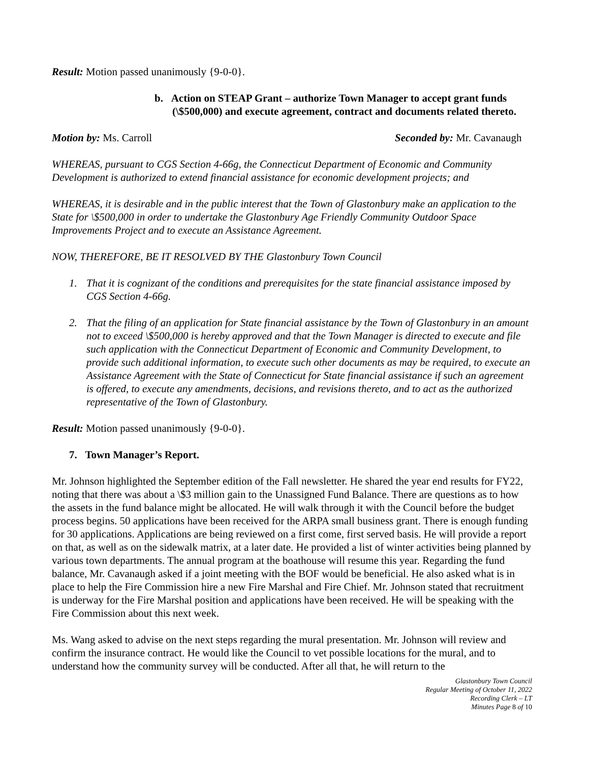Result: Motion passed unanimously {9-0-0}.
b. Action on STEAP Grant – authorize Town Manager to accept grant funds (\$500,000) and execute agreement, contract and documents related thereto.
Motion by: Ms. Carroll Seconded by: Mr. Cavanaugh
WHEREAS, pursuant to CGS Section 4-66g, the Connecticut Department of Economic and Community Development is authorized to extend financial assistance for economic development projects; and
WHEREAS, it is desirable and in the public interest that the Town of Glastonbury make an application to the State for \$500,000 in order to undertake the Glastonbury Age Friendly Community Outdoor Space Improvements Project and to execute an Assistance Agreement.
NOW, THEREFORE, BE IT RESOLVED BY THE Glastonbury Town Council
1. That it is cognizant of the conditions and prerequisites for the state financial assistance imposed by CGS Section 4-66g.
2. That the filing of an application for State financial assistance by the Town of Glastonbury in an amount not to exceed \$500,000 is hereby approved and that the Town Manager is directed to execute and file such application with the Connecticut Department of Economic and Community Development, to provide such additional information, to execute such other documents as may be required, to execute an Assistance Agreement with the State of Connecticut for State financial assistance if such an agreement is offered, to execute any amendments, decisions, and revisions thereto, and to act as the authorized representative of the Town of Glastonbury.
Result: Motion passed unanimously {9-0-0}.
7. Town Manager’s Report.
Mr. Johnson highlighted the September edition of the Fall newsletter. He shared the year end results for FY22, noting that there was about a \$3 million gain to the Unassigned Fund Balance. There are questions as to how the assets in the fund balance might be allocated. He will walk through it with the Council before the budget process begins. 50 applications have been received for the ARPA small business grant. There is enough funding for 30 applications. Applications are being reviewed on a first come, first served basis. He will provide a report on that, as well as on the sidewalk matrix, at a later date. He provided a list of winter activities being planned by various town departments. The annual program at the boathouse will resume this year. Regarding the fund balance, Mr. Cavanaugh asked if a joint meeting with the BOF would be beneficial. He also asked what is in place to help the Fire Commission hire a new Fire Marshal and Fire Chief. Mr. Johnson stated that recruitment is underway for the Fire Marshal position and applications have been received. He will be speaking with the Fire Commission about this next week.
Ms. Wang asked to advise on the next steps regarding the mural presentation. Mr. Johnson will review and confirm the insurance contract. He would like the Council to vet possible locations for the mural, and to understand how the community survey will be conducted. After all that, he will return to the
Glastonbury Town Council
Regular Meeting of October 11, 2022
Recording Clerk – LT
Minutes Page 8 of 10